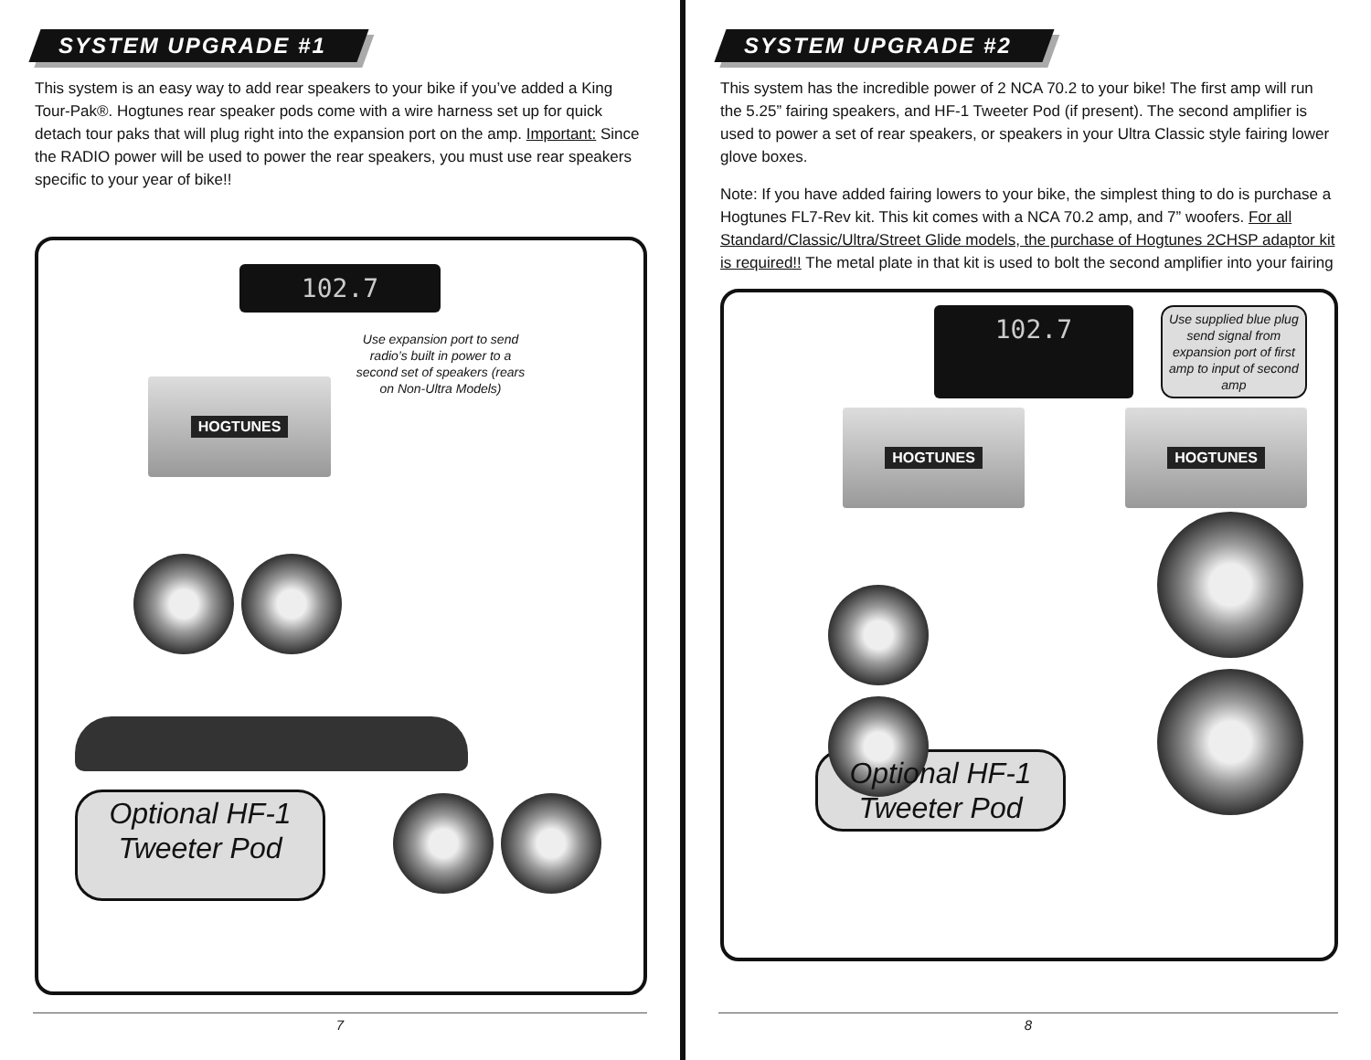SYSTEM UPGRADE #1
This system is an easy way to add rear speakers to your bike if you’ve added a King Tour-Pak®. Hogtunes rear speaker pods come with a wire harness set up for quick detach tour paks that will plug right into the expansion port on the amp. Important: Since the RADIO power will be used to power the rear speakers, you must use rear speakers specific to your year of bike!!
102.7
HOGTUNES
Use expansion port to send radio’s built in power to a second set of speakers (rears on Non-Ultra Models)
Optional HF-1
Tweeter Pod
7
SYSTEM UPGRADE #2
This system has the incredible power of 2 NCA 70.2 to your bike! The first amp will run the 5.25” fairing speakers, and HF-1 Tweeter Pod (if present). The second amplifier is used to power a set of rear speakers, or speakers in your Ultra Classic style fairing lower glove boxes.
Note: If you have added fairing lowers to your bike, the simplest thing to do is purchase a Hogtunes FL7-Rev kit. This kit comes with a NCA 70.2 amp, and 7” woofers. For all Standard/Classic/Ultra/Street Glide models, the purchase of Hogtunes 2CHSP adaptor kit is required!! The metal plate in that kit is used to bolt the second amplifier into your fairing
102.7
Use supplied blue plug send signal from expansion port of first amp to input of second amp
HOGTUNES HOGTUNES
Optional HF-1
Tweeter Pod
8